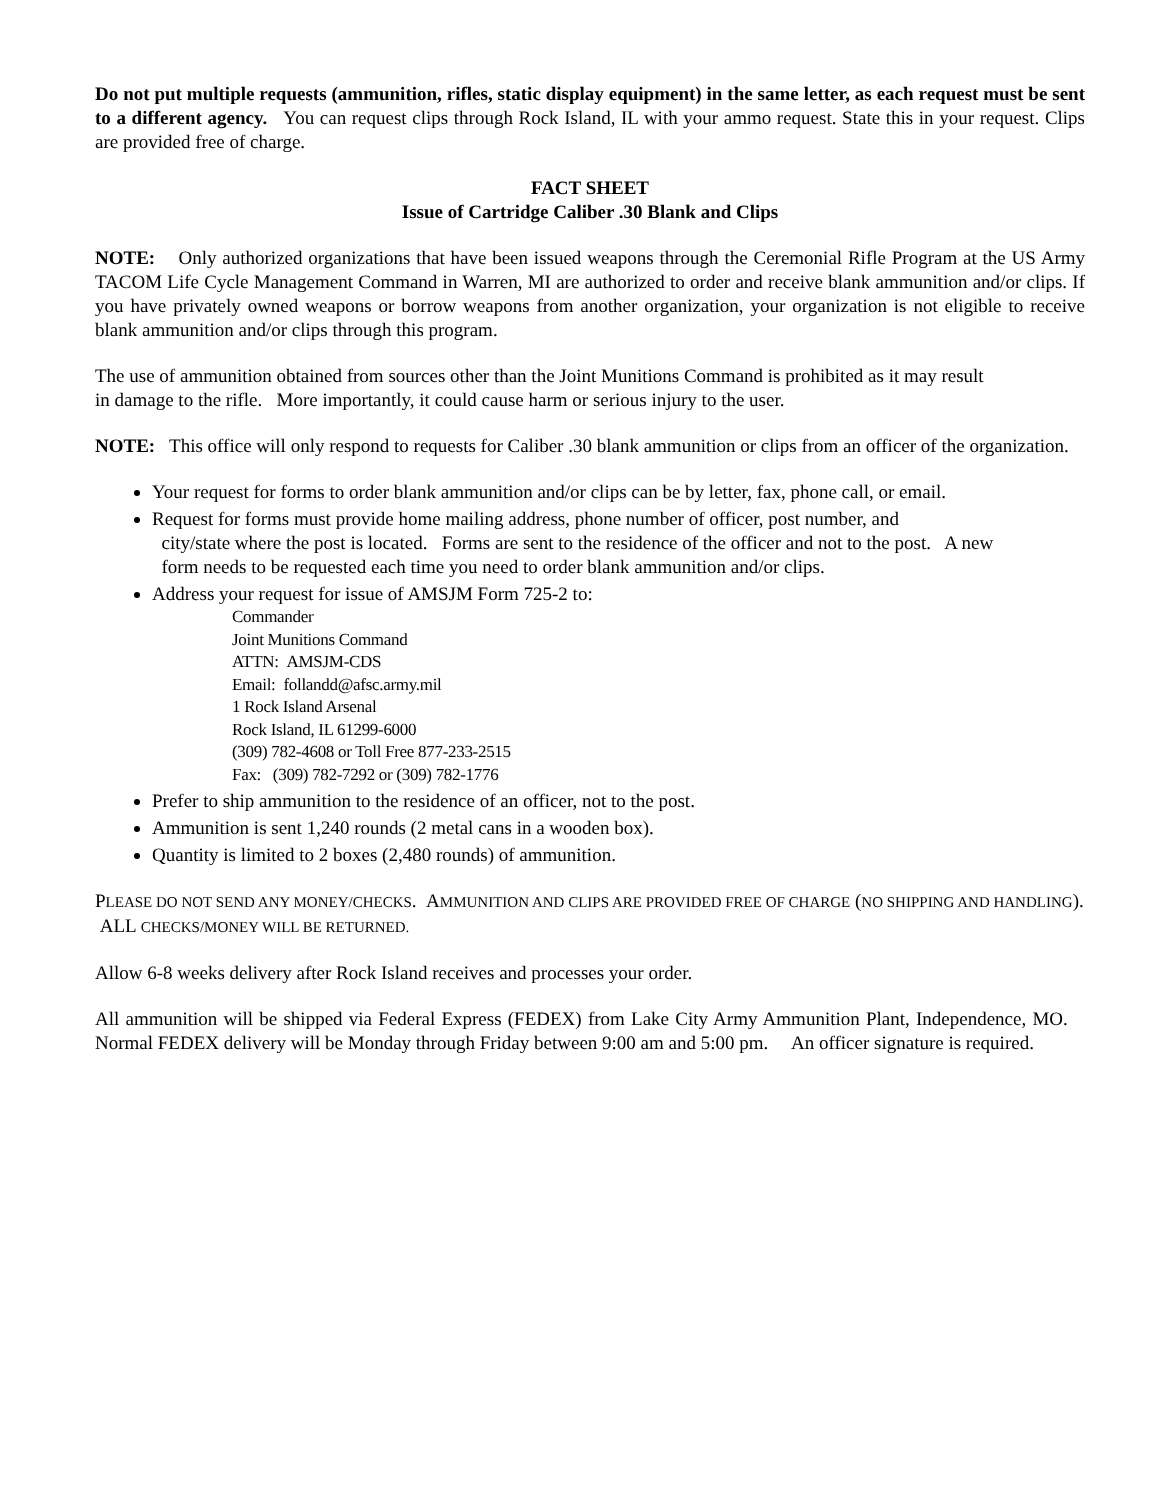Do not put multiple requests (ammunition, rifles, static display equipment) in the same letter, as each request must be sent to a different agency. You can request clips through Rock Island, IL with your ammo request. State this in your request. Clips are provided free of charge.
FACT SHEET
Issue of Cartridge Caliber .30 Blank and Clips
NOTE: Only authorized organizations that have been issued weapons through the Ceremonial Rifle Program at the US Army TACOM Life Cycle Management Command in Warren, MI are authorized to order and receive blank ammunition and/or clips. If you have privately owned weapons or borrow weapons from another organization, your organization is not eligible to receive blank ammunition and/or clips through this program.
The use of ammunition obtained from sources other than the Joint Munitions Command is prohibited as it may result
in damage to the rifle. More importantly, it could cause harm or serious injury to the user.
NOTE: This office will only respond to requests for Caliber .30 blank ammunition or clips from an officer of the organization.
Your request for forms to order blank ammunition and/or clips can be by letter, fax, phone call, or email.
Request for forms must provide home mailing address, phone number of officer, post number, and
city/state where the post is located. Forms are sent to the residence of the officer and not to the post. A new
form needs to be requested each time you need to order blank ammunition and/or clips.
Address your request for issue of AMSJM Form 725-2 to:
Commander
Joint Munitions Command
ATTN: AMSJM-CDS
Email: follandd@afsc.army.mil
1 Rock Island Arsenal
Rock Island, IL 61299-6000
(309) 782-4608 or Toll Free 877-233-2515
Fax: (309) 782-7292 or (309) 782-1776
Prefer to ship ammunition to the residence of an officer, not to the post.
Ammunition is sent 1,240 rounds (2 metal cans in a wooden box).
Quantity is limited to 2 boxes (2,480 rounds) of ammunition.
PLEASE DO NOT SEND ANY MONEY/CHECKS. AMMUNITION AND CLIPS ARE PROVIDED FREE OF CHARGE (NO SHIPPING AND HANDLING). ALL CHECKS/MONEY WILL BE RETURNED.
Allow 6-8 weeks delivery after Rock Island receives and processes your order.
All ammunition will be shipped via Federal Express (FEDEX) from Lake City Army Ammunition Plant, Independence, MO. Normal FEDEX delivery will be Monday through Friday between 9:00 am and 5:00 pm. An officer signature is required.